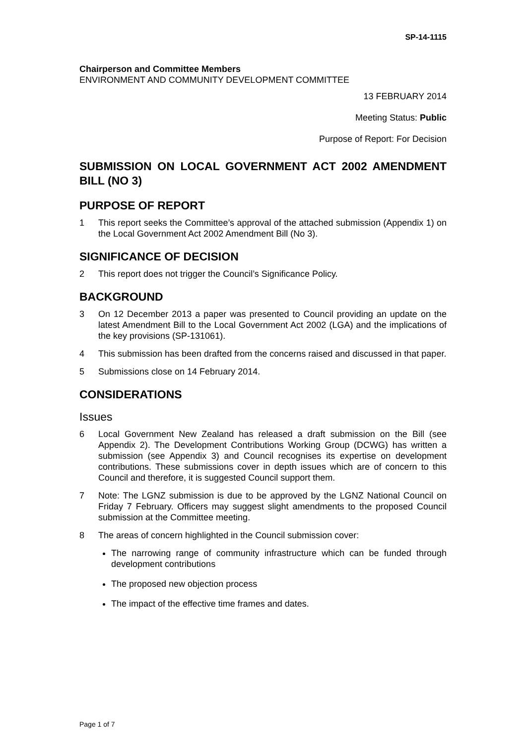SP-14-1115
Chairperson and Committee Members
ENVIRONMENT AND COMMUNITY DEVELOPMENT COMMITTEE
13 FEBRUARY 2014
Meeting Status: Public
Purpose of Report: For Decision
SUBMISSION ON LOCAL GOVERNMENT ACT 2002 AMENDMENT BILL (NO 3)
PURPOSE OF REPORT
1 This report seeks the Committee’s approval of the attached submission (Appendix 1) on the Local Government Act 2002 Amendment Bill (No 3).
SIGNIFICANCE OF DECISION
2 This report does not trigger the Council’s Significance Policy.
BACKGROUND
3 On 12 December 2013 a paper was presented to Council providing an update on the latest Amendment Bill to the Local Government Act 2002 (LGA) and the implications of the key provisions (SP-131061).
4 This submission has been drafted from the concerns raised and discussed in that paper.
5 Submissions close on 14 February 2014.
CONSIDERATIONS
Issues
6 Local Government New Zealand has released a draft submission on the Bill (see Appendix 2). The Development Contributions Working Group (DCWG) has written a submission (see Appendix 3) and Council recognises its expertise on development contributions. These submissions cover in depth issues which are of concern to this Council and therefore, it is suggested Council support them.
7 Note: The LGNZ submission is due to be approved by the LGNZ National Council on Friday 7 February. Officers may suggest slight amendments to the proposed Council submission at the Committee meeting.
8 The areas of concern highlighted in the Council submission cover:
The narrowing range of community infrastructure which can be funded through development contributions
The proposed new objection process
The impact of the effective time frames and dates.
Page 1 of 7